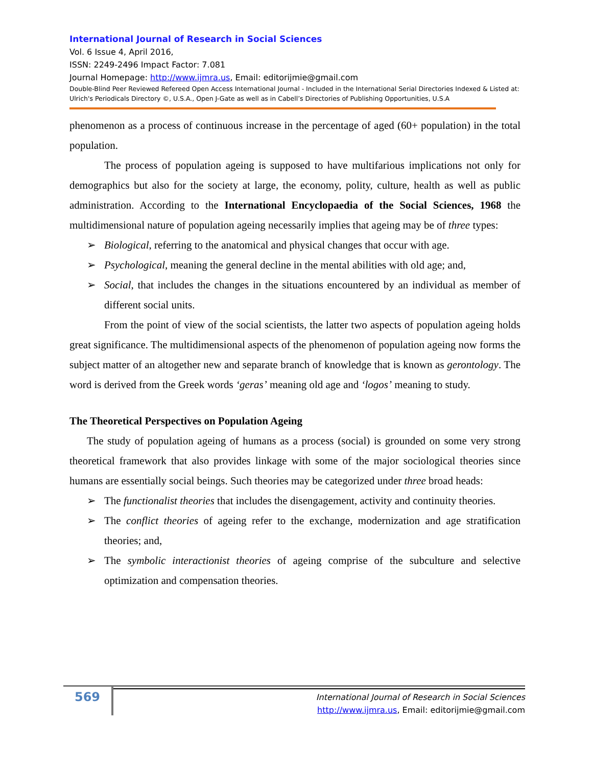International Journal of Research in Social Sciences
Vol. 6 Issue 4, April 2016,
ISSN: 2249-2496 Impact Factor: 7.081
Journal Homepage: http://www.ijmra.us, Email: editorijmie@gmail.com
Double-Blind Peer Reviewed Refereed Open Access International Journal - Included in the International Serial Directories Indexed & Listed at: Ulrich's Periodicals Directory ©, U.S.A., Open J-Gate as well as in Cabell’s Directories of Publishing Opportunities, U.S.A
phenomenon as a process of continuous increase in the percentage of aged (60+ population) in the total population.
The process of population ageing is supposed to have multifarious implications not only for demographics but also for the society at large, the economy, polity, culture, health as well as public administration. According to the International Encyclopaedia of the Social Sciences, 1968 the multidimensional nature of population ageing necessarily implies that ageing may be of three types:
➢ Biological, referring to the anatomical and physical changes that occur with age.
➢ Psychological, meaning the general decline in the mental abilities with old age; and,
➢ Social, that includes the changes in the situations encountered by an individual as member of different social units.
From the point of view of the social scientists, the latter two aspects of population ageing holds great significance. The multidimensional aspects of the phenomenon of population ageing now forms the subject matter of an altogether new and separate branch of knowledge that is known as gerontology. The word is derived from the Greek words ‘geras’ meaning old age and ‘logos’ meaning to study.
The Theoretical Perspectives on Population Ageing
The study of population ageing of humans as a process (social) is grounded on some very strong theoretical framework that also provides linkage with some of the major sociological theories since humans are essentially social beings. Such theories may be categorized under three broad heads:
➢ The functionalist theories that includes the disengagement, activity and continuity theories.
➢ The conflict theories of ageing refer to the exchange, modernization and age stratification theories; and,
➢ The symbolic interactionist theories of ageing comprise of the subculture and selective optimization and compensation theories.
569
International Journal of Research in Social Sciences
http://www.ijmra.us, Email: editorijmie@gmail.com